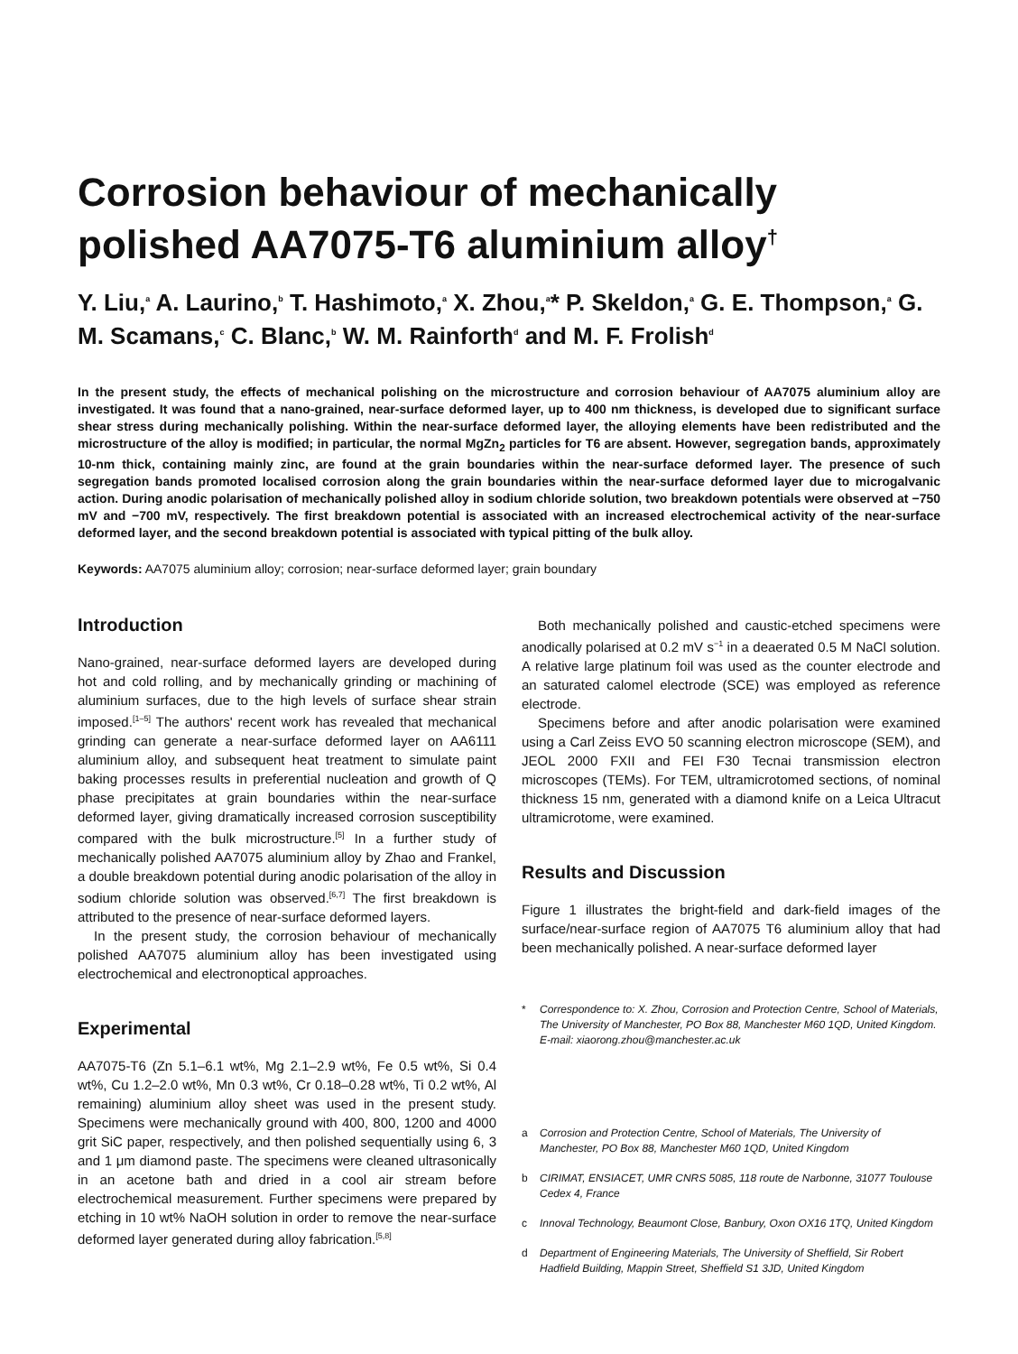Corrosion behaviour of mechanically polished AA7075-T6 aluminium alloy<sup>†</sup>
Y. Liu,<sup>a</sup> A. Laurino,<sup>b</sup> T. Hashimoto,<sup>a</sup> X. Zhou,<sup>a</sup>* P. Skeldon,<sup>a</sup> G. E. Thompson,<sup>a</sup> G. M. Scamans,<sup>c</sup> C. Blanc,<sup>b</sup> W. M. Rainforth<sup>d</sup> and M. F. Frolish<sup>d</sup>
In the present study, the effects of mechanical polishing on the microstructure and corrosion behaviour of AA7075 aluminium alloy are investigated. It was found that a nano-grained, near-surface deformed layer, up to 400 nm thickness, is developed due to significant surface shear stress during mechanically polishing. Within the near-surface deformed layer, the alloying elements have been redistributed and the microstructure of the alloy is modified; in particular, the normal MgZn<sub>2</sub> particles for T6 are absent. However, segregation bands, approximately 10-nm thick, containing mainly zinc, are found at the grain boundaries within the near-surface deformed layer. The presence of such segregation bands promoted localised corrosion along the grain boundaries within the near-surface deformed layer due to microgalvanic action. During anodic polarisation of mechanically polished alloy in sodium chloride solution, two breakdown potentials were observed at −750 mV and −700 mV, respectively. The first breakdown potential is associated with an increased electrochemical activity of the near-surface deformed layer, and the second breakdown potential is associated with typical pitting of the bulk alloy.
Keywords: AA7075 aluminium alloy; corrosion; near-surface deformed layer; grain boundary
Introduction
Nano-grained, near-surface deformed layers are developed during hot and cold rolling, and by mechanically grinding or machining of aluminium surfaces, due to the high levels of surface shear strain imposed.<sup>[1–5]</sup> The authors' recent work has revealed that mechanical grinding can generate a near-surface deformed layer on AA6111 aluminium alloy, and subsequent heat treatment to simulate paint baking processes results in preferential nucleation and growth of Q phase precipitates at grain boundaries within the near-surface deformed layer, giving dramatically increased corrosion susceptibility compared with the bulk microstructure.<sup>[5]</sup> In a further study of mechanically polished AA7075 aluminium alloy by Zhao and Frankel, a double breakdown potential during anodic polarisation of the alloy in sodium chloride solution was observed.<sup>[6,7]</sup> The first breakdown is attributed to the presence of near-surface deformed layers.
In the present study, the corrosion behaviour of mechanically polished AA7075 aluminium alloy has been investigated using electrochemical and electronoptical approaches.
Experimental
AA7075-T6 (Zn 5.1–6.1 wt%, Mg 2.1–2.9 wt%, Fe 0.5 wt%, Si 0.4 wt%, Cu 1.2–2.0 wt%, Mn 0.3 wt%, Cr 0.18–0.28 wt%, Ti 0.2 wt%, Al remaining) aluminium alloy sheet was used in the present study. Specimens were mechanically ground with 400, 800, 1200 and 4000 grit SiC paper, respectively, and then polished sequentially using 6, 3 and 1 μm diamond paste. The specimens were cleaned ultrasonically in an acetone bath and dried in a cool air stream before electrochemical measurement. Further specimens were prepared by etching in 10 wt% NaOH solution in order to remove the near-surface deformed layer generated during alloy fabrication.<sup>[5,8]</sup>
Both mechanically polished and caustic-etched specimens were anodically polarised at 0.2 mV s<sup>−1</sup> in a deaerated 0.5 M NaCl solution. A relative large platinum foil was used as the counter electrode and an saturated calomel electrode (SCE) was employed as reference electrode.
Specimens before and after anodic polarisation were examined using a Carl Zeiss EVO 50 scanning electron microscope (SEM), and JEOL 2000 FXII and FEI F30 Tecnai transmission electron microscopes (TEMs). For TEM, ultramicrotomed sections, of nominal thickness 15 nm, generated with a diamond knife on a Leica Ultracut ultramicrotome, were examined.
Results and Discussion
Figure 1 illustrates the bright-field and dark-field images of the surface/near-surface region of AA7075 T6 aluminium alloy that had been mechanically polished. A near-surface deformed layer
* Correspondence to: X. Zhou, Corrosion and Protection Centre, School of Materials, The University of Manchester, PO Box 88, Manchester M60 1QD, United Kingdom. E-mail: xiaorong.zhou@manchester.ac.uk
a Corrosion and Protection Centre, School of Materials, The University of Manchester, PO Box 88, Manchester M60 1QD, United Kingdom
b CIRIMAT, ENSIACET, UMR CNRS 5085, 118 route de Narbonne, 31077 Toulouse Cedex 4, France
c Innoval Technology, Beaumont Close, Banbury, Oxon OX16 1TQ, United Kingdom
d Department of Engineering Materials, The University of Sheffield, Sir Robert Hadfield Building, Mappin Street, Sheffield S1 3JD, United Kingdom